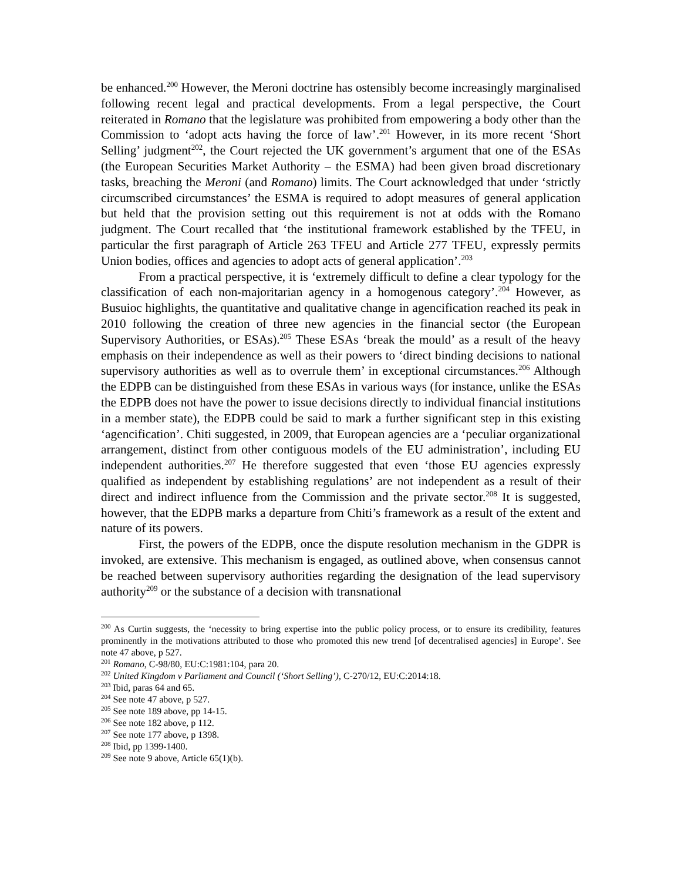be enhanced.<sup>200</sup> However, the Meroni doctrine has ostensibly become increasingly marginalised following recent legal and practical developments. From a legal perspective, the Court reiterated in Romano that the legislature was prohibited from empowering a body other than the Commission to ‘adopt acts having the force of law’.<sup>201</sup> However, in its more recent ‘Short Selling’ judgment<sup>202</sup>, the Court rejected the UK government’s argument that one of the ESAs (the European Securities Market Authority – the ESMA) had been given broad discretionary tasks, breaching the Meroni (and Romano) limits. The Court acknowledged that under ‘strictly circumscribed circumstances’ the ESMA is required to adopt measures of general application but held that the provision setting out this requirement is not at odds with the Romano judgment. The Court recalled that ‘the institutional framework established by the TFEU, in particular the first paragraph of Article 263 TFEU and Article 277 TFEU, expressly permits Union bodies, offices and agencies to adopt acts of general application’.<sup>203</sup>
From a practical perspective, it is ‘extremely difficult to define a clear typology for the classification of each non-majoritarian agency in a homogenous category’.<sup>204</sup> However, as Busuioc highlights, the quantitative and qualitative change in agencification reached its peak in 2010 following the creation of three new agencies in the financial sector (the European Supervisory Authorities, or ESAs).<sup>205</sup> These ESAs ‘break the mould’ as a result of the heavy emphasis on their independence as well as their powers to ‘direct binding decisions to national supervisory authorities as well as to overrule them’ in exceptional circumstances.<sup>206</sup> Although the EDPB can be distinguished from these ESAs in various ways (for instance, unlike the ESAs the EDPB does not have the power to issue decisions directly to individual financial institutions in a member state), the EDPB could be said to mark a further significant step in this existing ‘agencification’. Chiti suggested, in 2009, that European agencies are a ‘peculiar organizational arrangement, distinct from other contiguous models of the EU administration’, including EU independent authorities.<sup>207</sup> He therefore suggested that even ‘those EU agencies expressly qualified as independent by establishing regulations’ are not independent as a result of their direct and indirect influence from the Commission and the private sector.<sup>208</sup> It is suggested, however, that the EDPB marks a departure from Chiti’s framework as a result of the extent and nature of its powers.
First, the powers of the EDPB, once the dispute resolution mechanism in the GDPR is invoked, are extensive. This mechanism is engaged, as outlined above, when consensus cannot be reached between supervisory authorities regarding the designation of the lead supervisory authority<sup>209</sup> or the substance of a decision with transnational
<sup>200</sup> As Curtin suggests, the ‘necessity to bring expertise into the public policy process, or to ensure its credibility, features prominently in the motivations attributed to those who promoted this new trend [of decentralised agencies] in Europe’. See note 47 above, p 527.
<sup>201</sup> Romano, C-98/80, EU:C:1981:104, para 20.
<sup>202</sup> United Kingdom v Parliament and Council (‘Short Selling’), C-270/12, EU:C:2014:18.
<sup>203</sup> Ibid, paras 64 and 65.
<sup>204</sup> See note 47 above, p 527.
<sup>205</sup> See note 189 above, pp 14-15.
<sup>206</sup> See note 182 above, p 112.
<sup>207</sup> See note 177 above, p 1398.
<sup>208</sup> Ibid, pp 1399-1400.
<sup>209</sup> See note 9 above, Article 65(1)(b).